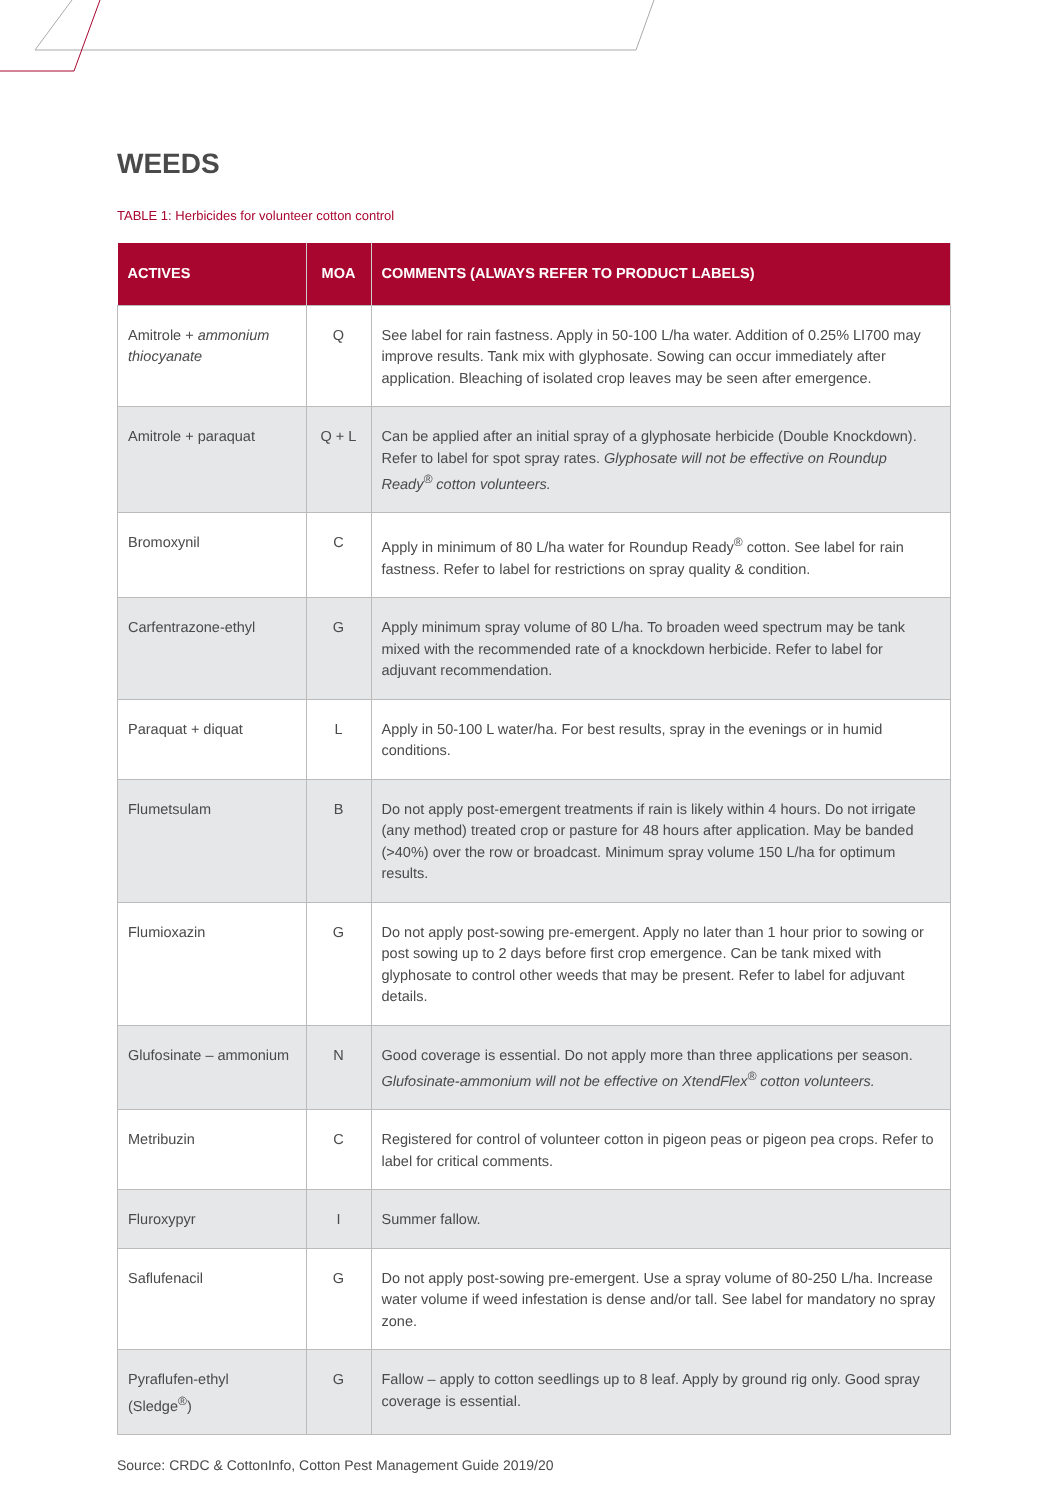WEEDS
TABLE 1: Herbicides for volunteer cotton control
| ACTIVES | MOA | COMMENTS (ALWAYS REFER TO PRODUCT LABELS) |
| --- | --- | --- |
| Amitrole + ammonium thiocyanate | Q | See label for rain fastness. Apply in 50-100 L/ha water. Addition of 0.25% LI700 may improve results. Tank mix with glyphosate. Sowing can occur immediately after application. Bleaching of isolated crop leaves may be seen after emergence. |
| Amitrole + paraquat | Q + L | Can be applied after an initial spray of a glyphosate herbicide (Double Knockdown). Refer to label for spot spray rates. Glyphosate will not be effective on Roundup Ready<sup>®</sup> cotton volunteers. |
| Bromoxynil | C | Apply in minimum of 80 L/ha water for Roundup Ready<sup>®</sup> cotton. See label for rain fastness. Refer to label for restrictions on spray quality & condition. |
| Carfentrazone-ethyl | G | Apply minimum spray volume of 80 L/ha. To broaden weed spectrum may be tank mixed with the recommended rate of a knockdown herbicide. Refer to label for adjuvant recommendation. |
| Paraquat + diquat | L | Apply in 50-100 L water/ha. For best results, spray in the evenings or in humid conditions. |
| Flumetsulam | B | Do not apply post-emergent treatments if rain is likely within 4 hours. Do not irrigate (any method) treated crop or pasture for 48 hours after application. May be banded (>40%) over the row or broadcast. Minimum spray volume 150 L/ha for optimum results. |
| Flumioxazin | G | Do not apply post-sowing pre-emergent. Apply no later than 1 hour prior to sowing or post sowing up to 2 days before first crop emergence. Can be tank mixed with glyphosate to control other weeds that may be present. Refer to label for adjuvant details. |
| Glufosinate – ammonium | N | Good coverage is essential. Do not apply more than three applications per season. Glufosinate-ammonium will not be effective on XtendFlex<sup>®</sup> cotton volunteers. |
| Metribuzin | C | Registered for control of volunteer cotton in pigeon peas or pigeon pea crops. Refer to label for critical comments. |
| Fluroxypyr | I | Summer fallow. |
| Saflufenacil | G | Do not apply post-sowing pre-emergent. Use a spray volume of 80-250 L/ha. Increase water volume if weed infestation is dense and/or tall. See label for mandatory no spray zone. |
| Pyraflufen-ethyl (Sledge<sup>®</sup>) | G | Fallow – apply to cotton seedlings up to 8 leaf. Apply by ground rig only. Good spray coverage is essential. |
Source: CRDC & CottonInfo, Cotton Pest Management Guide 2019/20